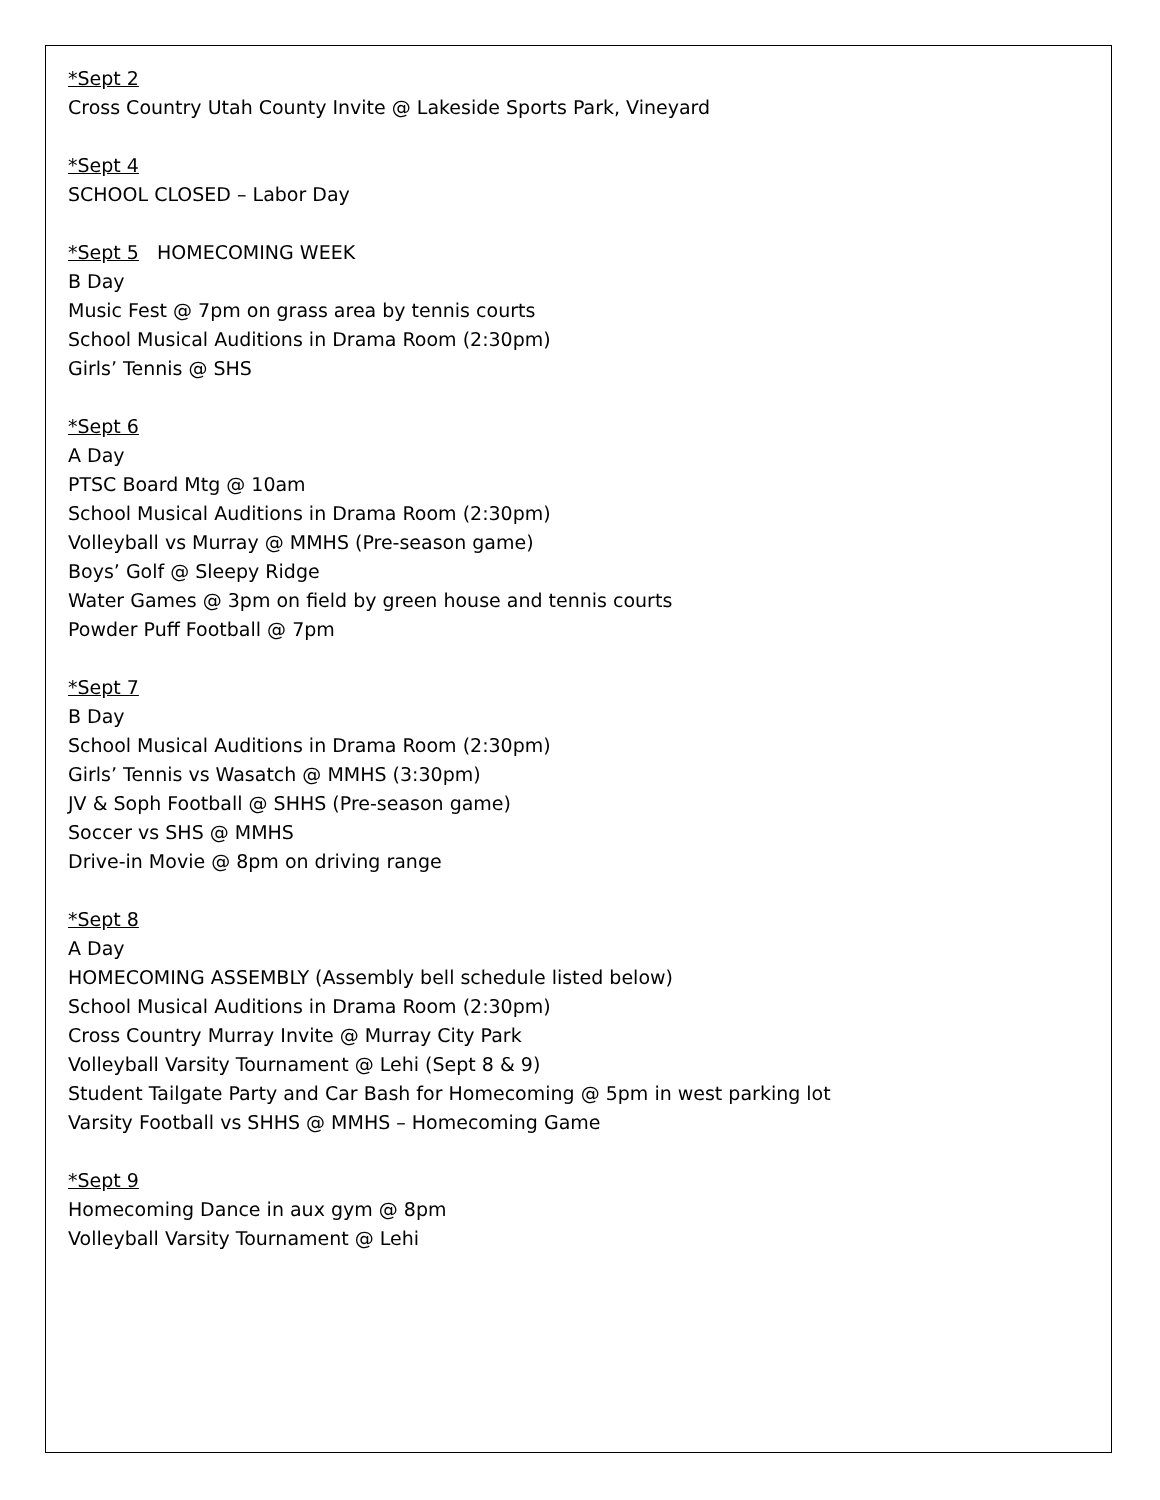*Sept 2
Cross Country Utah County Invite @ Lakeside Sports Park, Vineyard
*Sept 4
SCHOOL CLOSED – Labor Day
*Sept 5 HOMECOMING WEEK
B Day
Music Fest @ 7pm on grass area by tennis courts
School Musical Auditions in Drama Room (2:30pm)
Girls’ Tennis @ SHS
*Sept 6
A Day
PTSC Board Mtg @ 10am
School Musical Auditions in Drama Room (2:30pm)
Volleyball vs Murray @ MMHS (Pre-season game)
Boys’ Golf @ Sleepy Ridge
Water Games @ 3pm on field by green house and tennis courts
Powder Puff Football @ 7pm
*Sept 7
B Day
School Musical Auditions in Drama Room (2:30pm)
Girls’ Tennis vs Wasatch @ MMHS (3:30pm)
JV & Soph Football @ SHHS (Pre-season game)
Soccer vs SHS @ MMHS
Drive-in Movie @ 8pm on driving range
*Sept 8
A Day
HOMECOMING ASSEMBLY (Assembly bell schedule listed below)
School Musical Auditions in Drama Room (2:30pm)
Cross Country Murray Invite @ Murray City Park
Volleyball Varsity Tournament @ Lehi (Sept 8 & 9)
Student Tailgate Party and Car Bash for Homecoming @ 5pm in west parking lot
Varsity Football vs SHHS @ MMHS – Homecoming Game
*Sept 9
Homecoming Dance in aux gym @ 8pm
Volleyball Varsity Tournament @ Lehi